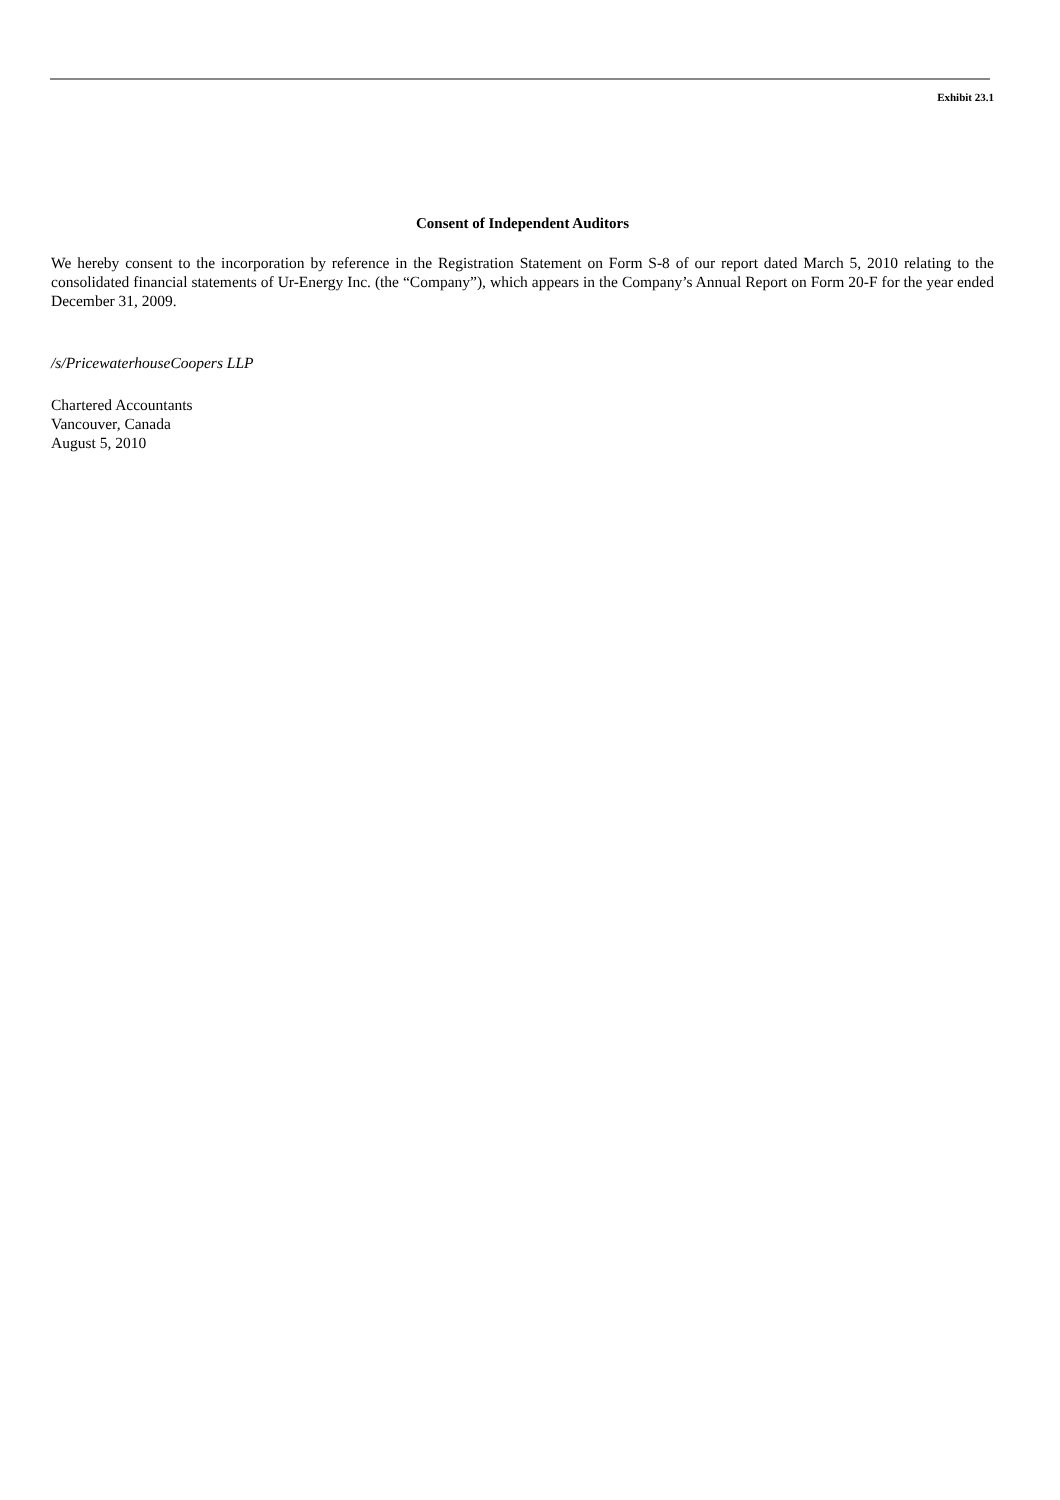Exhibit 23.1
Consent of Independent Auditors
We hereby consent to the incorporation by reference in the Registration Statement on Form S-8 of our report dated March 5, 2010 relating to the consolidated financial statements of Ur-Energy Inc. (the “Company”), which appears in the Company’s Annual Report on Form 20-F for the year ended December 31, 2009.
/s/PricewaterhouseCoopers LLP
Chartered Accountants
Vancouver, Canada
August 5, 2010